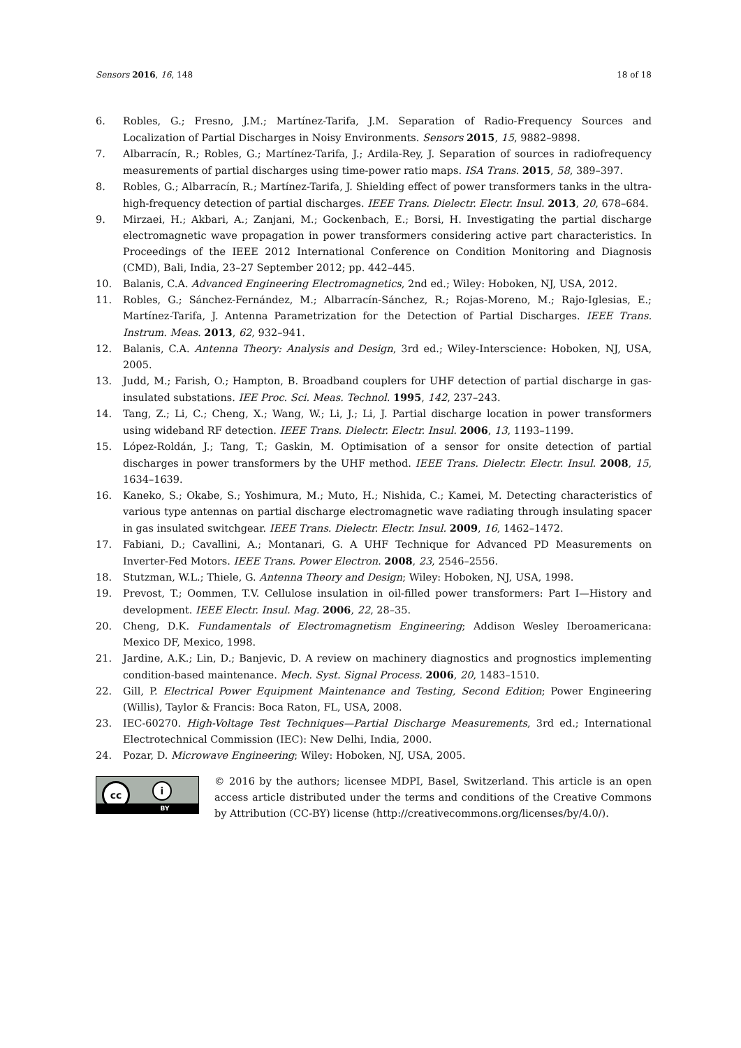Sensors 2016, 16, 148 18 of 18
6. Robles, G.; Fresno, J.M.; Martínez-Tarifa, J.M. Separation of Radio-Frequency Sources and Localization of Partial Discharges in Noisy Environments. Sensors 2015, 15, 9882–9898.
7. Albarracín, R.; Robles, G.; Martínez-Tarifa, J.; Ardila-Rey, J. Separation of sources in radiofrequency measurements of partial discharges using time-power ratio maps. ISA Trans. 2015, 58, 389–397.
8. Robles, G.; Albarracín, R.; Martínez-Tarifa, J. Shielding effect of power transformers tanks in the ultra-high-frequency detection of partial discharges. IEEE Trans. Dielectr. Electr. Insul. 2013, 20, 678–684.
9. Mirzaei, H.; Akbari, A.; Zanjani, M.; Gockenbach, E.; Borsi, H. Investigating the partial discharge electromagnetic wave propagation in power transformers considering active part characteristics. In Proceedings of the IEEE 2012 International Conference on Condition Monitoring and Diagnosis (CMD), Bali, India, 23–27 September 2012; pp. 442–445.
10. Balanis, C.A. Advanced Engineering Electromagnetics, 2nd ed.; Wiley: Hoboken, NJ, USA, 2012.
11. Robles, G.; Sánchez-Fernández, M.; Albarracín-Sánchez, R.; Rojas-Moreno, M.; Rajo-Iglesias, E.; Martínez-Tarifa, J. Antenna Parametrization for the Detection of Partial Discharges. IEEE Trans. Instrum. Meas. 2013, 62, 932–941.
12. Balanis, C.A. Antenna Theory: Analysis and Design, 3rd ed.; Wiley-Interscience: Hoboken, NJ, USA, 2005.
13. Judd, M.; Farish, O.; Hampton, B. Broadband couplers for UHF detection of partial discharge in gas-insulated substations. IEE Proc. Sci. Meas. Technol. 1995, 142, 237–243.
14. Tang, Z.; Li, C.; Cheng, X.; Wang, W.; Li, J.; Li, J. Partial discharge location in power transformers using wideband RF detection. IEEE Trans. Dielectr. Electr. Insul. 2006, 13, 1193–1199.
15. López-Roldán, J.; Tang, T.; Gaskin, M. Optimisation of a sensor for onsite detection of partial discharges in power transformers by the UHF method. IEEE Trans. Dielectr. Electr. Insul. 2008, 15, 1634–1639.
16. Kaneko, S.; Okabe, S.; Yoshimura, M.; Muto, H.; Nishida, C.; Kamei, M. Detecting characteristics of various type antennas on partial discharge electromagnetic wave radiating through insulating spacer in gas insulated switchgear. IEEE Trans. Dielectr. Electr. Insul. 2009, 16, 1462–1472.
17. Fabiani, D.; Cavallini, A.; Montanari, G. A UHF Technique for Advanced PD Measurements on Inverter-Fed Motors. IEEE Trans. Power Electron. 2008, 23, 2546–2556.
18. Stutzman, W.L.; Thiele, G. Antenna Theory and Design; Wiley: Hoboken, NJ, USA, 1998.
19. Prevost, T.; Oommen, T.V. Cellulose insulation in oil-filled power transformers: Part I—History and development. IEEE Electr. Insul. Mag. 2006, 22, 28–35.
20. Cheng, D.K. Fundamentals of Electromagnetism Engineering; Addison Wesley Iberoamericana: Mexico DF, Mexico, 1998.
21. Jardine, A.K.; Lin, D.; Banjevic, D. A review on machinery diagnostics and prognostics implementing condition-based maintenance. Mech. Syst. Signal Process. 2006, 20, 1483–1510.
22. Gill, P. Electrical Power Equipment Maintenance and Testing, Second Edition; Power Engineering (Willis), Taylor & Francis: Boca Raton, FL, USA, 2008.
23. IEC-60270. High-Voltage Test Techniques—Partial Discharge Measurements, 3rd ed.; International Electrotechnical Commission (IEC): New Delhi, India, 2000.
24. Pozar, D. Microwave Engineering; Wiley: Hoboken, NJ, USA, 2005.
cc i
BY
© 2016 by the authors; licensee MDPI, Basel, Switzerland. This article is an open access article distributed under the terms and conditions of the Creative Commons by Attribution (CC-BY) license (http://creativecommons.org/licenses/by/4.0/).